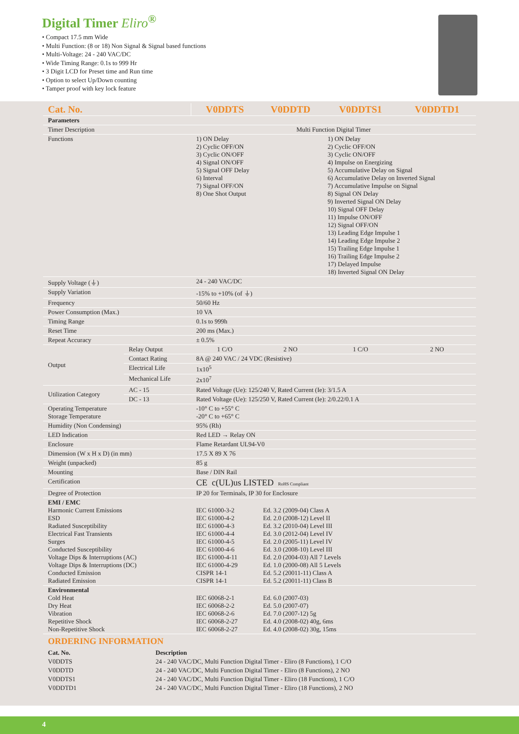Digital Timer Eliro<sup>®</sup>
• Compact 17.5 mm Wide
• Multi Function: (8 or 18) Non Signal & Signal based functions
• Multi-Voltage: 24 - 240 VAC/DC
• Wide Timing Range: 0.1s to 999 Hr
• 3 Digit LCD for Preset time and Run time
• Option to select Up/Down counting
• Tamper proof with key lock feature
| Cat. No. | | V0DDTS | V0DDTD | V0DDTS1 | V0DDTD1 |
| --- | --- | --- | --- | --- | --- |
| Parameters | | | | | |
| Timer Description | | Multi Function Digital Timer | | | |
| Functions | | 1) ON Delay 2) Cyclic OFF/ON 3) Cyclic ON/OFF 4) Signal ON/OFF 5) Signal OFF Delay 6) Interval 7) Signal OFF/ON 8) One Shot Output | | 1) ON Delay 2) Cyclic OFF/ON 3) Cyclic ON/OFF 4) Impulse on Energizing 5) Accumulative Delay on Signal 6) Accumulative Delay on Inverted Signal 7) Accumulative Impulse on Signal 8) Signal ON Delay 9) Inverted Signal ON Delay 10) Signal OFF Delay 11) Impulse ON/OFF 12) Signal OFF/ON 13) Leading Edge Impulse 1 14) Leading Edge Impulse 2 15) Trailing Edge Impulse 1 16) Trailing Edge Impulse 2 17) Delayed Impulse 18) Inverted Signal ON Delay | |
| Supply Voltage (⏚) | | 24 - 240 VAC/DC | | | |
| Supply Variation | | -15% to +10% (of ⏚) | | | |
| Frequency | | 50/60 Hz | | | |
| Power Consumption (Max.) | | 10 VA | | | |
| Timing Range | | 0.1s to 999h | | | |
| Reset Time | | 200 ms (Max.) | | | |
| Repeat Accuracy | | ± 0.5% | | | |
| Output | Relay Output | 1 C/O | 2 NO | 1 C/O | 2 NO |
| | Contact Rating | 8A @ 240 VAC / 24 VDC (Resistive) | | | |
| | Electrical Life | 1x10<sup>5</sup> | | | |
| | Mechanical Life | 2x10<sup>7</sup> | | | |
| Utilization Category | AC - 15 | Rated Voltage (Ue): 125/240 V, Rated Current (Ie): 3/1.5 A | | | |
| | DC - 13 | Rated Voltage (Ue): 125/250 V, Rated Current (Ie): 2/0.22/0.1 A | | | |
| Operating Temperature Storage Temperature | | -10° C to +55° C -20° C to +65° C | | | |
| Humidity (Non Condensing) | | 95% (Rh) | | | |
| LED Indication | | Red LED → Relay ON | | | |
| Enclosure | | Flame Retardant UL94-V0 | | | |
| Dimension (W x H x D) (in mm) | | 17.5 X 89 X 76 | | | |
| Weight (unpacked) | | 85 g | | | |
| Mounting | | Base / DIN Rail | | | |
| Certification | | CE c(UL)us LISTED RoHS Compliant | | | |
| Degree of Protection | | IP 20 for Terminals, IP 30 for Enclosure | | | |
| EMI / EMC Harmonic Current Emissions ESD Radiated Susceptibility Electrical Fast Transients Surges Conducted Susceptibility Voltage Dips & Interruptions (AC) Voltage Dips & Interruptions (DC) Conducted Emission Radiated Emission | | IEC 61000-3-2 IEC 61000-4-2 IEC 61000-4-3 IEC 61000-4-4 IEC 61000-4-5 IEC 61000-4-6 IEC 61000-4-11 IEC 61000-4-29 CISPR 14-1 CISPR 14-1 | Ed. 3.2 (2009-04) Class A Ed. 2.0 (2008-12) Level II Ed. 3.2 (2010-04) Level III Ed. 3.0 (2012-04) Level IV Ed. 2.0 (2005-11) Level IV Ed. 3.0 (2008-10) Level III Ed. 2.0 (2004-03) All 7 Levels Ed. 1.0 (2000-08) All 5 Levels Ed. 5.2 (20011-11) Class A Ed. 5.2 (20011-11) Class B | | |
| Environmental Cold Heat Dry Heat Vibration Repetitive Shock Non-Repetitive Shock | | IEC 60068-2-1 IEC 60068-2-2 IEC 60068-2-6 IEC 60068-2-27 IEC 60068-2-27 | Ed. 6.0 (2007-03) Ed. 5.0 (2007-07) Ed. 7.0 (2007-12) 5g Ed. 4.0 (2008-02) 40g, 6ms Ed. 4.0 (2008-02) 30g, 15ms | | |
ORDERING INFORMATION
| Cat. No. | Description |
| --- | --- |
| V0DDTS | 24 - 240 VAC/DC, Multi Function Digital Timer - Eliro (8 Functions), 1 C/O |
| V0DDTD | 24 - 240 VAC/DC, Multi Function Digital Timer - Eliro (8 Functions), 2 NO |
| V0DDTS1 | 24 - 240 VAC/DC, Multi Function Digital Timer - Eliro (18 Functions), 1 C/O |
| V0DDTD1 | 24 - 240 VAC/DC, Multi Function Digital Timer - Eliro (18 Functions), 2 NO |
4